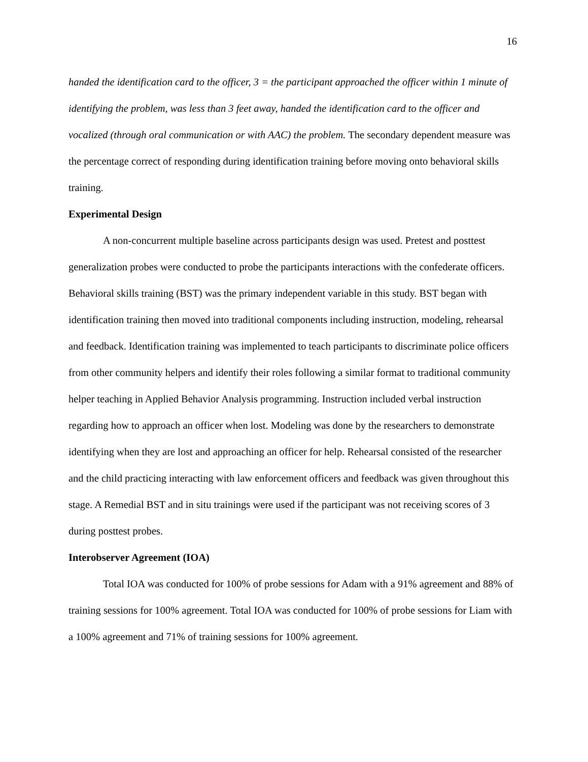16
handed the identification card to the officer, 3 = the participant approached the officer within 1 minute of identifying the problem, was less than 3 feet away, handed the identification card to the officer and vocalized (through oral communication or with AAC) the problem. The secondary dependent measure was the percentage correct of responding during identification training before moving onto behavioral skills training.
Experimental Design
A non-concurrent multiple baseline across participants design was used. Pretest and posttest generalization probes were conducted to probe the participants interactions with the confederate officers. Behavioral skills training (BST) was the primary independent variable in this study. BST began with identification training then moved into traditional components including instruction, modeling, rehearsal and feedback. Identification training was implemented to teach participants to discriminate police officers from other community helpers and identify their roles following a similar format to traditional community helper teaching in Applied Behavior Analysis programming. Instruction included verbal instruction regarding how to approach an officer when lost. Modeling was done by the researchers to demonstrate identifying when they are lost and approaching an officer for help. Rehearsal consisted of the researcher and the child practicing interacting with law enforcement officers and feedback was given throughout this stage. A Remedial BST and in situ trainings were used if the participant was not receiving scores of 3 during posttest probes.
Interobserver Agreement (IOA)
Total IOA was conducted for 100% of probe sessions for Adam with a 91% agreement and 88% of training sessions for 100% agreement. Total IOA was conducted for 100% of probe sessions for Liam with a 100% agreement and 71% of training sessions for 100% agreement.